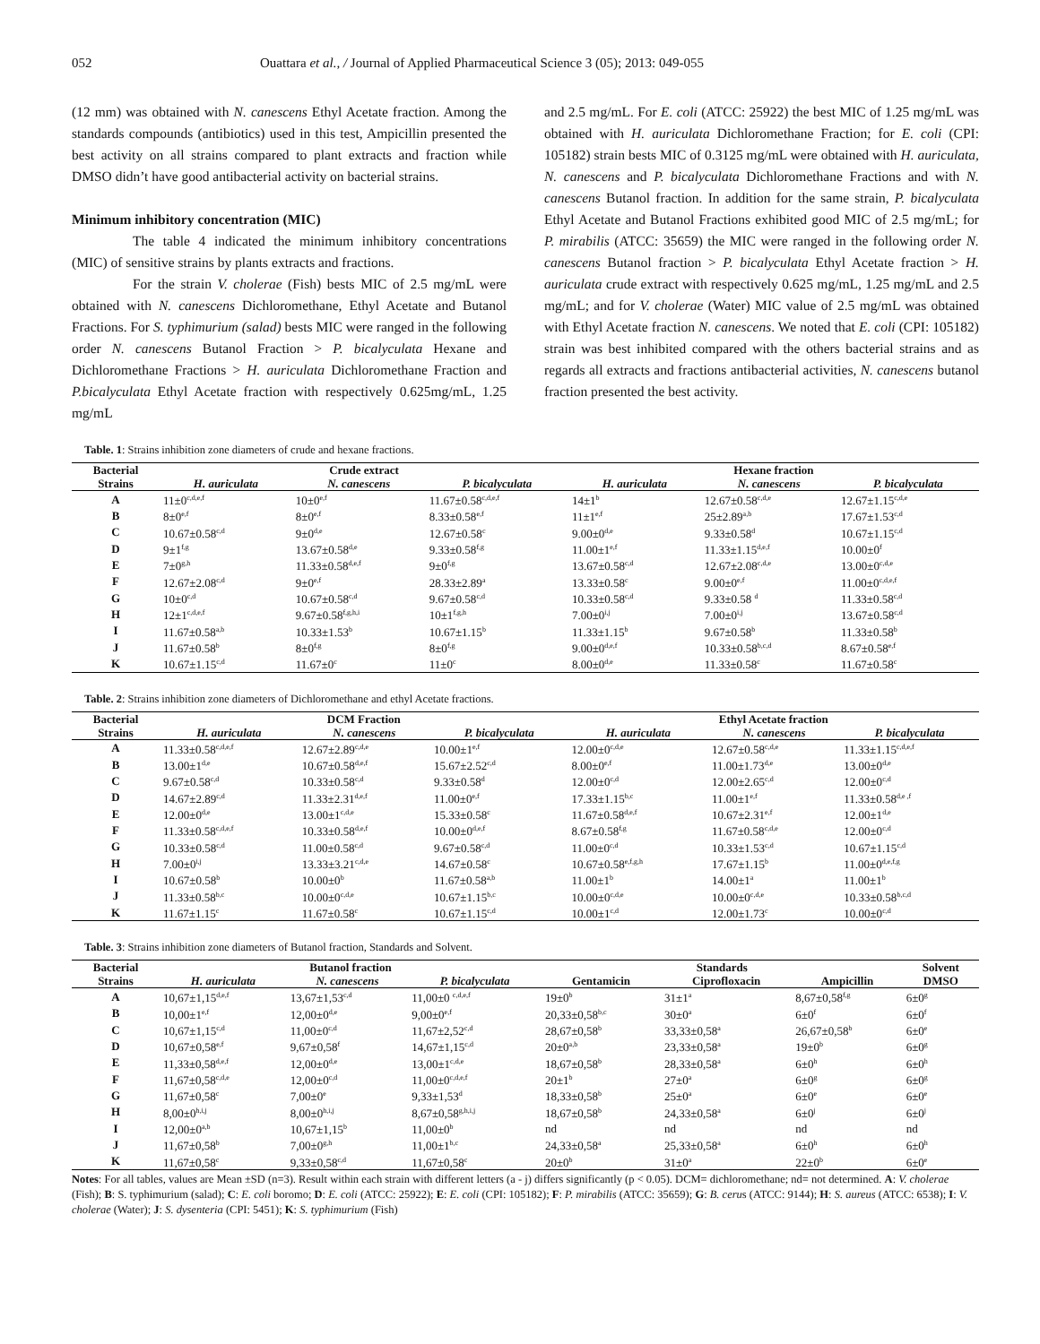052 Ouattara et al., / Journal of Applied Pharmaceutical Science 3 (05); 2013: 049-055
(12 mm) was obtained with N. canescens Ethyl Acetate fraction. Among the standards compounds (antibiotics) used in this test, Ampicillin presented the best activity on all strains compared to plant extracts and fraction while DMSO didn’t have good antibacterial activity on bacterial strains.
Minimum inhibitory concentration (MIC)
The table 4 indicated the minimum inhibitory concentrations (MIC) of sensitive strains by plants extracts and fractions.
For the strain V. cholerae (Fish) bests MIC of 2.5 mg/mL were obtained with N. canescens Dichloromethane, Ethyl Acetate and Butanol Fractions. For S. typhimurium (salad) bests MIC were ranged in the following order N. canescens Butanol Fraction > P. bicalyculata Hexane and Dichloromethane Fractions > H. auriculata Dichloromethane Fraction and P.bicalyculata Ethyl Acetate fraction with respectively 0.625mg/mL, 1.25 mg/mL
and 2.5 mg/mL. For E. coli (ATCC: 25922) the best MIC of 1.25 mg/mL was obtained with H. auriculata Dichloromethane Fraction; for E. coli (CPI: 105182) strain bests MIC of 0.3125 mg/mL were obtained with H. auriculata, N. canescens and P. bicalyculata Dichloromethane Fractions and with N. canescens Butanol fraction. In addition for the same strain, P. bicalyculata Ethyl Acetate and Butanol Fractions exhibited good MIC of 2.5 mg/mL; for P. mirabilis (ATCC: 35659) the MIC were ranged in the following order N. canescens Butanol fraction > P. bicalyculata Ethyl Acetate fraction > H. auriculata crude extract with respectively 0.625 mg/mL, 1.25 mg/mL and 2.5 mg/mL; and for V. cholerae (Water) MIC value of 2.5 mg/mL was obtained with Ethyl Acetate fraction N. canescens. We noted that E. coli (CPI: 105182) strain was best inhibited compared with the others bacterial strains and as regards all extracts and fractions antibacterial activities, N. canescens butanol fraction presented the best activity.
Table. 1: Strains inhibition zone diameters of crude and hexane fractions.
| Bacterial | Crude extract | | | Hexane fraction | | |
| --- | --- | --- | --- | --- | --- | --- |
| Strains | H. auriculata | N. canescens | P. bicalyculata | H. auriculata | N. canescens | P. bicalyculata |
| A | 11±0<sup>c,d,e,f</sup> | 10±0<sup>e,f</sup> | 11.67±0.58<sup>c,d,e,f</sup> | 14±1<sup>b</sup> | 12.67±0.58<sup>c,d,e</sup> | 12.67±1.15<sup>c,d,e</sup> |
| B | 8±0<sup>e,f</sup> | 8±0<sup>e,f</sup> | 8.33±0.58<sup>e,f</sup> | 11±1<sup>e,f</sup> | 25±2.89<sup>a,b</sup> | 17.67±1.53<sup>c,d</sup> |
| C | 10.67±0.58<sup>c,d</sup> | 9±0<sup>d,e</sup> | 12.67±0.58<sup>c</sup> | 9.00±0<sup>d,e</sup> | 9.33±0.58<sup>d</sup> | 10.67±1.15<sup>c,d</sup> |
| D | 9±1<sup>f,g</sup> | 13.67±0.58<sup>d,e</sup> | 9.33±0.58<sup>f,g</sup> | 11.00±1<sup>e,f</sup> | 11.33±1.15<sup>d,e,f</sup> | 10.00±0<sup>f</sup> |
| E | 7±0<sup>g,h</sup> | 11.33±0.58<sup>d,e,f</sup> | 9±0<sup>f,g</sup> | 13.67±0.58<sup>c,d</sup> | 12.67±2.08<sup>c,d,e</sup> | 13.00±0<sup>c,d,e</sup> |
| F | 12.67±2.08<sup>c,d</sup> | 9±0<sup>e,f</sup> | 28.33±2.89<sup>a</sup> | 13.33±0.58<sup>c</sup> | 9.00±0<sup>e,f</sup> | 11.00±0<sup>c,d,e,f</sup> |
| G | 10±0<sup>c,d</sup> | 10.67±0.58<sup>c,d</sup> | 9.67±0.58<sup>c,d</sup> | 10.33±0.58<sup>c,d</sup> | 9.33±0.58 <sup>d</sup> | 11.33±0.58<sup>c,d</sup> |
| H | 12±1<sup>c,d,e,f</sup> | 9.67±0.58<sup>f,g,h,i</sup> | 10±1<sup>f,g,h</sup> | 7.00±0<sup>i,j</sup> | 7.00±0<sup>i,j</sup> | 13.67±0.58<sup>c,d</sup> |
| I | 11.67±0.58<sup>a,b</sup> | 10.33±1.53<sup>b</sup> | 10.67±1.15<sup>b</sup> | 11.33±1.15<sup>b</sup> | 9.67±0.58<sup>b</sup> | 11.33±0.58<sup>b</sup> |
| J | 11.67±0.58<sup>b</sup> | 8±0<sup>f,g</sup> | 8±0<sup>f,g</sup> | 9.00±0<sup>d,e,f</sup> | 10.33±0.58<sup>b,c,d</sup> | 8.67±0.58<sup>e,f</sup> |
| K | 10.67±1.15<sup>c,d</sup> | 11.67±0<sup>c</sup> | 11±0<sup>c</sup> | 8.00±0<sup>d,e</sup> | 11.33±0.58<sup>c</sup> | 11.67±0.58<sup>c</sup> |
Table. 2: Strains inhibition zone diameters of Dichloromethane and ethyl Acetate fractions.
| Bacterial | DCM Fraction | | | Ethyl Acetate fraction | | |
| --- | --- | --- | --- | --- | --- | --- |
| Strains | H. auriculata | N. canescens | P. bicalyculata | H. auriculata | N. canescens | P. bicalyculata |
| A | 11.33±0.58<sup>c,d,e,f</sup> | 12.67±2.89<sup>c,d,e</sup> | 10.00±1<sup>e,f</sup> | 12.00±0<sup>c,d,e</sup> | 12.67±0.58<sup>c,d,e</sup> | 11.33±1.15<sup>c,d,e,f</sup> |
| B | 13.00±1<sup>d,e</sup> | 10.67±0.58<sup>d,e,f</sup> | 15.67±2.52<sup>c,d</sup> | 8.00±0<sup>e,f</sup> | 11.00±1.73<sup>d,e</sup> | 13.00±0<sup>d,e</sup> |
| C | 9.67±0.58<sup>c,d</sup> | 10.33±0.58<sup>c,d</sup> | 9.33±0.58<sup>d</sup> | 12.00±0<sup>c,d</sup> | 12.00±2.65<sup>c,d</sup> | 12.00±0<sup>c,d</sup> |
| D | 14.67±2.89<sup>c,d</sup> | 11.33±2.31<sup>d,e,f</sup> | 11.00±0<sup>e,f</sup> | 17.33±1.15<sup>b,c</sup> | 11.00±1<sup>e,f</sup> | 11.33±0.58<sup>d,e ,f</sup> |
| E | 12.00±0<sup>d,e</sup> | 13.00±1<sup>c,d,e</sup> | 15.33±0.58<sup>c</sup> | 11.67±0.58<sup>d,e,f</sup> | 10.67±2.31<sup>e,f</sup> | 12.00±1<sup>d,e</sup> |
| F | 11.33±0.58<sup>c,d,e,f</sup> | 10.33±0.58<sup>d,e,f</sup> | 10.00±0<sup>d,e,f</sup> | 8.67±0.58<sup>f,g</sup> | 11.67±0.58<sup>c,d,e</sup> | 12.00±0<sup>c,d</sup> |
| G | 10.33±0.58<sup>c,d</sup> | 11.00±0.58<sup>c,d</sup> | 9.67±0.58<sup>c,d</sup> | 11.00±0<sup>c,d</sup> | 10.33±1.53<sup>c,d</sup> | 10.67±1.15<sup>c,d</sup> |
| H | 7.00±0<sup>i,j</sup> | 13.33±3.21<sup>c,d,e</sup> | 14.67±0.58<sup>c</sup> | 10.67±0.58<sup>e,f,g,h</sup> | 17.67±1.15<sup>b</sup> | 11.00±0<sup>d,e,f,g</sup> |
| I | 10.67±0.58<sup>b</sup> | 10.00±0<sup>b</sup> | 11.67±0.58<sup>a,b</sup> | 11.00±1<sup>b</sup> | 14.00±1<sup>a</sup> | 11.00±1<sup>b</sup> |
| J | 11.33±0.58<sup>b,c</sup> | 10.00±0<sup>c,d,e</sup> | 10.67±1.15<sup>b,c</sup> | 10.00±0<sup>c,d,e</sup> | 10.00±0<sup>c,d,e</sup> | 10.33±0.58<sup>b,c,d</sup> |
| K | 11.67±1.15<sup>c</sup> | 11.67±0.58<sup>c</sup> | 10.67±1.15<sup>c,d</sup> | 10.00±1<sup>c,d</sup> | 12.00±1.73<sup>c</sup> | 10.00±0<sup>c,d</sup> |
Table. 3: Strains inhibition zone diameters of Butanol fraction, Standards and Solvent.
| Bacterial | Butanol fraction | | | Standards | | | Solvent |
| --- | --- | --- | --- | --- | --- | --- | --- |
| Strains | H. auriculata | N. canescens | P. bicalyculata | Gentamicin | Ciprofloxacin | Ampicillin | DMSO |
| A | 10,67±1,15<sup>d,e,f</sup> | 13,67±1,53<sup>c,d</sup> | 11,00±0 <sup>c,d,e,f</sup> | 19±0<sup>b</sup> | 31±1<sup>a</sup> | 8,67±0,58<sup>f,g</sup> | 6±0<sup>g</sup> |
| B | 10,00±1<sup>e,f</sup> | 12,00±0<sup>d,e</sup> | 9,00±0<sup>e,f</sup> | 20,33±0,58<sup>b,c</sup> | 30±0<sup>a</sup> | 6±0<sup>f</sup> | 6±0<sup>f</sup> |
| C | 10,67±1,15<sup>c,d</sup> | 11,00±0<sup>c,d</sup> | 11,67±2,52<sup>c,d</sup> | 28,67±0,58<sup>b</sup> | 33,33±0,58<sup>a</sup> | 26,67±0,58<sup>b</sup> | 6±0<sup>e</sup> |
| D | 10,67±0,58<sup>e,f</sup> | 9,67±0,58<sup>f</sup> | 14,67±1,15<sup>c,d</sup> | 20±0<sup>a,b</sup> | 23,33±0,58<sup>a</sup> | 19±0<sup>b</sup> | 6±0<sup>g</sup> |
| E | 11,33±0,58<sup>d,e,f</sup> | 12,00±0<sup>d,e</sup> | 13,00±1<sup>c,d,e</sup> | 18,67±0,58<sup>b</sup> | 28,33±0,58<sup>a</sup> | 6±0<sup>h</sup> | 6±0<sup>h</sup> |
| F | 11,67±0,58<sup>c,d,e</sup> | 12,00±0<sup>c,d</sup> | 11,00±0<sup>c,d,e,f</sup> | 20±1<sup>b</sup> | 27±0<sup>a</sup> | 6±0<sup>g</sup> | 6±0<sup>g</sup> |
| G | 11,67±0,58<sup>c</sup> | 7,00±0<sup>e</sup> | 9,33±1,53<sup>d</sup> | 18,33±0,58<sup>b</sup> | 25±0<sup>a</sup> | 6±0<sup>e</sup> | 6±0<sup>e</sup> |
| H | 8,00±0<sup>h,i,j</sup> | 8,00±0<sup>h,i,j</sup> | 8,67±0,58<sup>g,h,i,j</sup> | 18,67±0,58<sup>b</sup> | 24,33±0,58<sup>a</sup> | 6±0<sup>j</sup> | 6±0<sup>j</sup> |
| I | 12,00±0<sup>a,b</sup> | 10,67±1,15<sup>b</sup> | 11,00±0<sup>b</sup> | nd | nd | nd | nd |
| J | 11,67±0,58<sup>b</sup> | 7,00±0<sup>g,h</sup> | 11,00±1<sup>b,c</sup> | 24,33±0,58<sup>a</sup> | 25,33±0,58<sup>a</sup> | 6±0<sup>h</sup> | 6±0<sup>h</sup> |
| K | 11,67±0,58<sup>c</sup> | 9,33±0,58<sup>c,d</sup> | 11,67±0,58<sup>c</sup> | 20±0<sup>b</sup> | 31±0<sup>a</sup> | 22±0<sup>b</sup> | 6±0<sup>e</sup> |
Notes: For all tables, values are Mean ±SD (n=3). Result within each strain with different letters (a - j) differs significantly (p < 0.05). DCM= dichloromethane; nd= not determined. A: V. cholerae (Fish); B: S. typhimurium (salad); C: E. coli boromo; D: E. coli (ATCC: 25922); E: E. coli (CPI: 105182); F: P. mirabilis (ATCC: 35659); G: B. cerus (ATCC: 9144); H: S. aureus (ATCC: 6538); I: V. cholerae (Water); J: S. dysenteria (CPI: 5451); K: S. typhimurium (Fish)